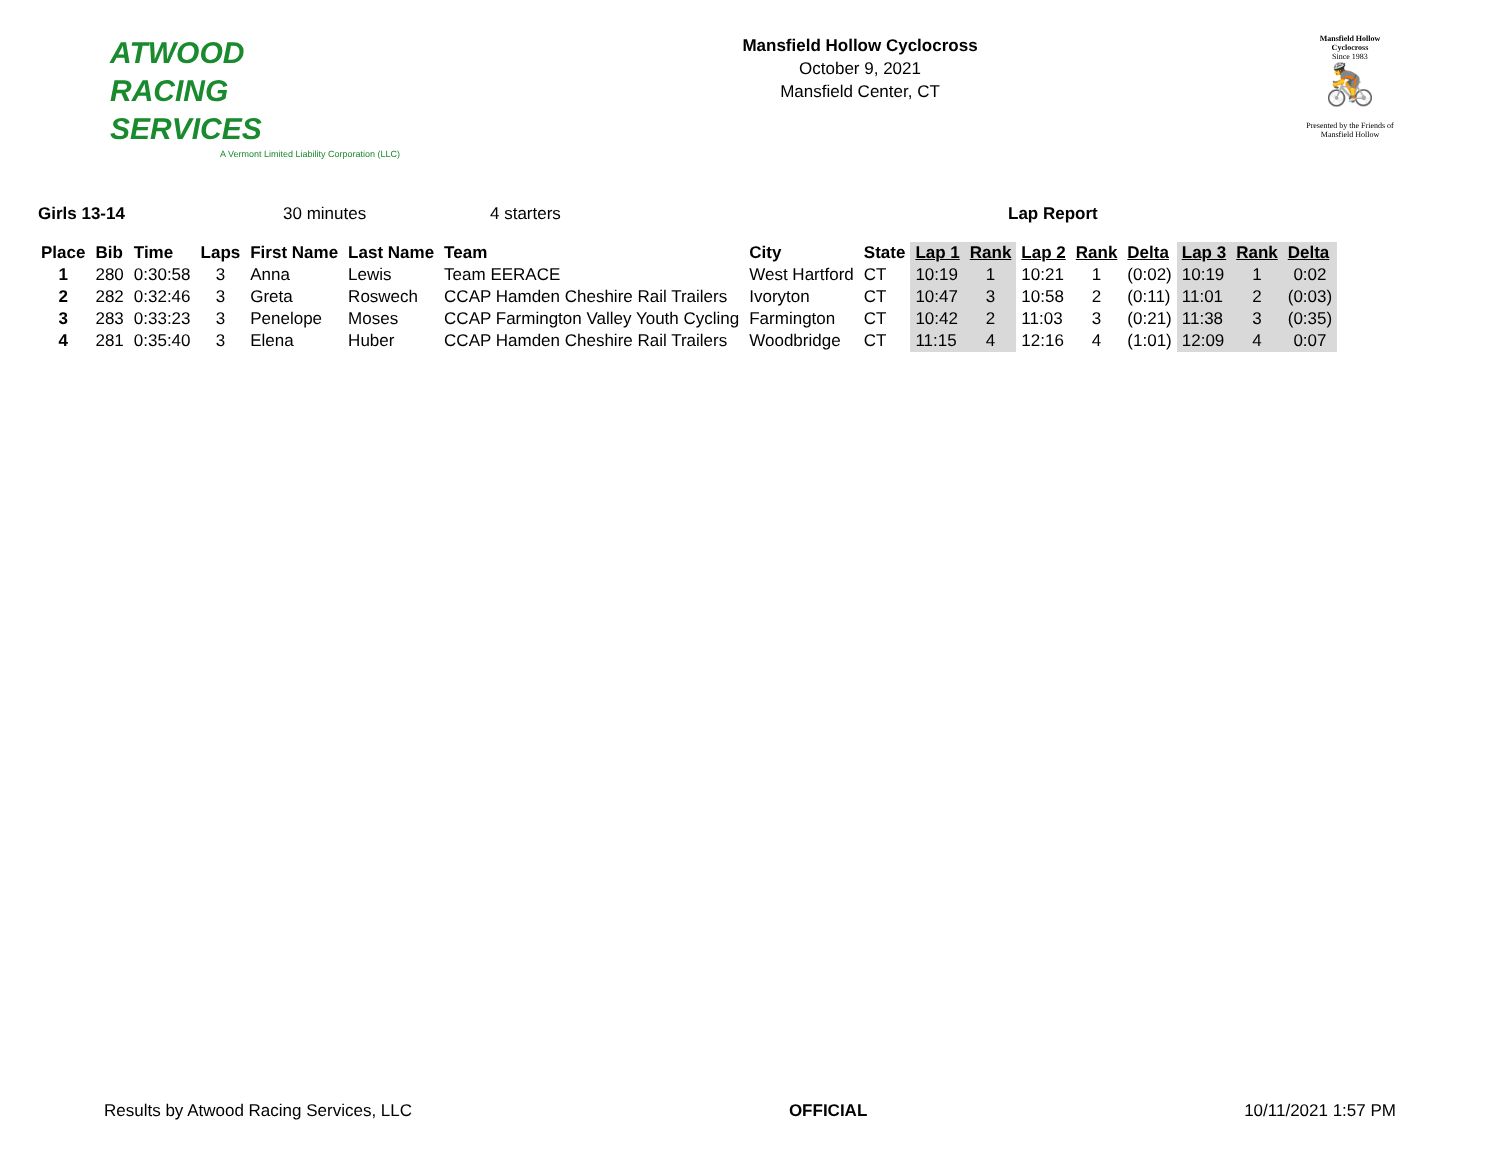ATWOOD
RACING
SERVICES
A Vermont Limited Liability Corporation (LLC)
Mansfield Hollow Cyclocross
October 9, 2021
Mansfield Center, CT
Mansfield Hollow
Cyclocross
Since 1983
🚴
Presented by the Friends of Mansfield Hollow
Girls 13-14 30 minutes 4 starters Lap Report
| Place | Bib | Time | Laps | First Name | Last Name | Team | City | State | Lap 1 | Rank | Lap 2 | Rank | Delta | Lap 3 | Rank | Delta |
| --- | --- | --- | --- | --- | --- | --- | --- | --- | --- | --- | --- | --- | --- | --- | --- | --- |
| 1 | 280 | 0:30:58 | 3 | Anna | Lewis | Team EERACE | West Hartford | CT | 10:19 | 1 | 10:21 | 1 | (0:02) | 10:19 | 1 | 0:02 |
| 2 | 282 | 0:32:46 | 3 | Greta | Roswech | CCAP Hamden Cheshire Rail Trailers | Ivoryton | CT | 10:47 | 3 | 10:58 | 2 | (0:11) | 11:01 | 2 | (0:03) |
| 3 | 283 | 0:33:23 | 3 | Penelope | Moses | CCAP Farmington Valley Youth Cycling | Farmington | CT | 10:42 | 2 | 11:03 | 3 | (0:21) | 11:38 | 3 | (0:35) |
| 4 | 281 | 0:35:40 | 3 | Elena | Huber | CCAP Hamden Cheshire Rail Trailers | Woodbridge | CT | 11:15 | 4 | 12:16 | 4 | (1:01) | 12:09 | 4 | 0:07 |
Results by Atwood Racing Services, LLC OFFICIAL 10/11/2021 1:57 PM